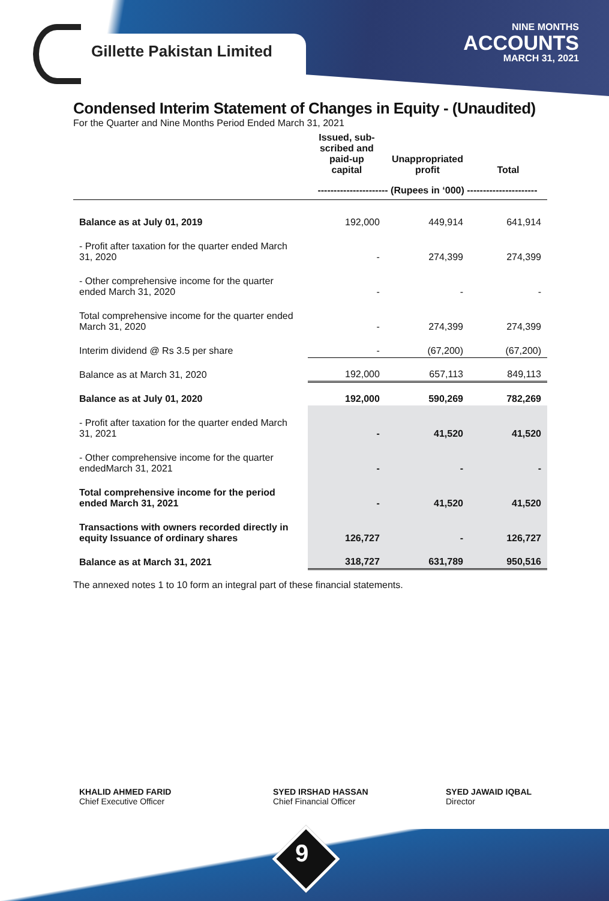Gillette Pakistan Limited
NINE MONTHS
ACCOUNTS
MARCH 31, 2021
Condensed Interim Statement of Changes in Equity - (Unaudited)
For the Quarter and Nine Months Period Ended March 31, 2021
| | Issued, sub-scribed and paid-up capital | Unappropriated profit | Total |
| --- | --- | --- | --- |
| | ---------------------- (Rupees in ‘000) ---------------------- | | |
| Balance as at July 01, 2019 | 192,000 | 449,914 | 641,914 |
| - Profit after taxation for the quarter ended March 31, 2020 | - | 274,399 | 274,399 |
| - Other comprehensive income for the quarter ended March 31, 2020 | - | - | - |
| Total comprehensive income for the quarter ended March 31, 2020 | - | 274,399 | 274,399 |
| Interim dividend @ Rs 3.5 per share | - | (67,200) | (67,200) |
| Balance as at March 31, 2020 | 192,000 | 657,113 | 849,113 |
| Balance as at July 01, 2020 | 192,000 | 590,269 | 782,269 |
| - Profit after taxation for the quarter ended March 31, 2021 | - | 41,520 | 41,520 |
| - Other comprehensive income for the quarter endedMarch 31, 2021 | - | - | - |
| Total comprehensive income for the period ended March 31, 2021 | - | 41,520 | 41,520 |
| Transactions with owners recorded directly in equity Issuance of ordinary shares | 126,727 | - | 126,727 |
| Balance as at March 31, 2021 | 318,727 | 631,789 | 950,516 |
The annexed notes 1 to 10 form an integral part of these financial statements.
KHALID AHMED FARID
Chief Executive Officer
SYED IRSHAD HASSAN
Chief Financial Officer
SYED JAWAID IQBAL
Director
9